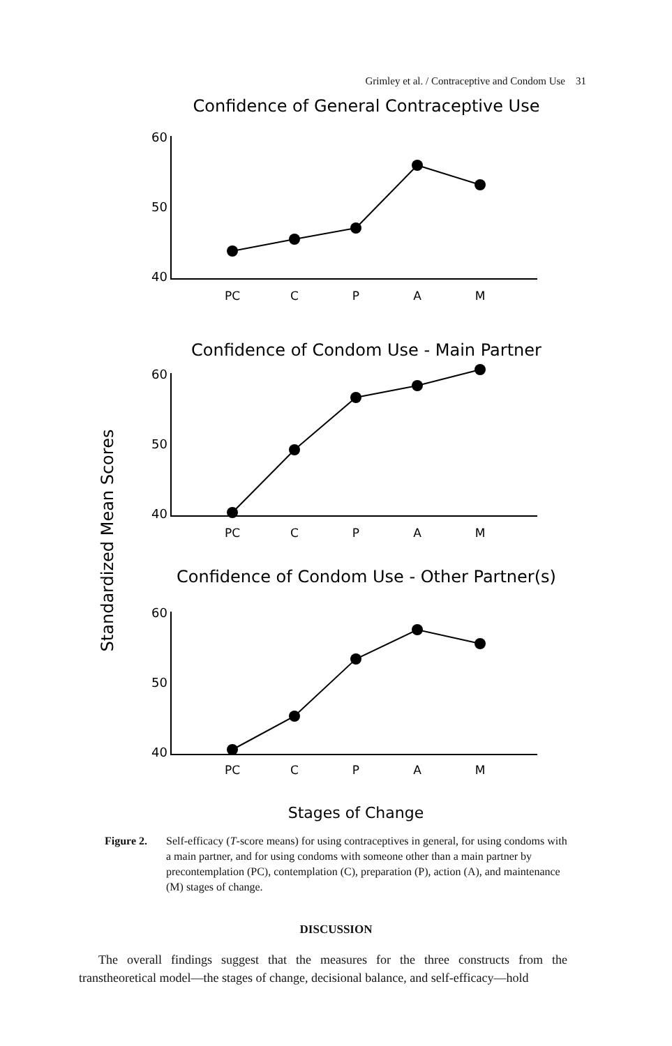Grimley et al. / Contraceptive and Condom Use 31
Standardized Mean Scores
Confidence of General Contraceptive Use
60
50
40
PC
C
P
A
M
Confidence of Condom Use - Main Partner
60
50
40
PC
C
P
A
M
Confidence of Condom Use - Other Partner(s)
60
50
40
PC
C
P
A
M
Stages of Change
Figure 2. Self-efficacy (T-score means) for using contraceptives in general, for using condoms with a main partner, and for using condoms with someone other than a main partner by precontemplation (PC), contemplation (C), preparation (P), action (A), and maintenance (M) stages of change.
DISCUSSION
The overall findings suggest that the measures for the three constructs from the transtheoretical model—the stages of change, decisional balance, and self-efficacy—hold